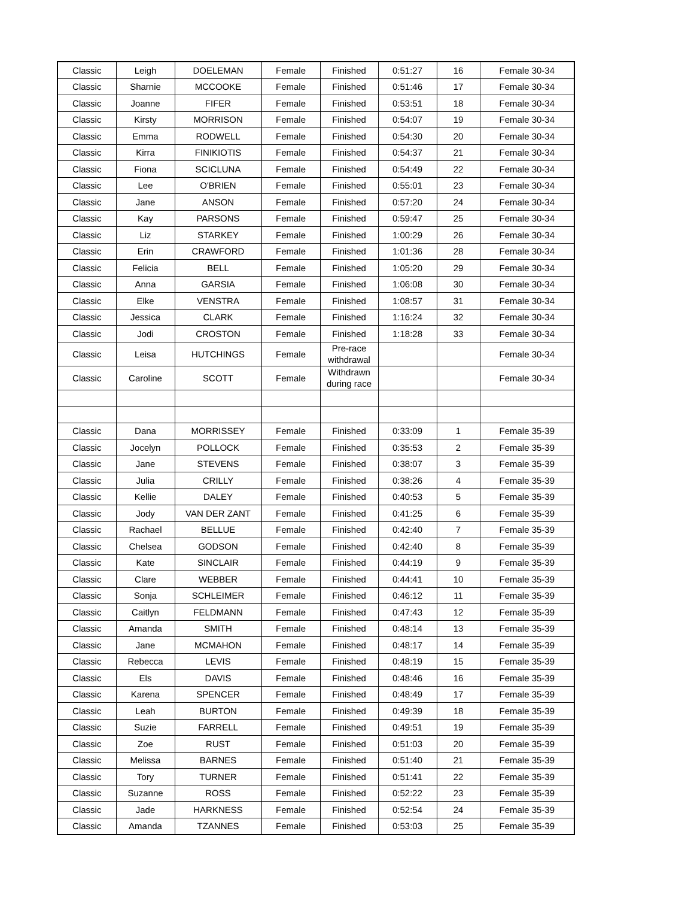| Classic | Leigh | DOELEMAN | Female | Finished | 0:51:27 | 16 | Female 30-34 |
| Classic | Sharnie | MCCOOKE | Female | Finished | 0:51:46 | 17 | Female 30-34 |
| Classic | Joanne | FIFER | Female | Finished | 0:53:51 | 18 | Female 30-34 |
| Classic | Kirsty | MORRISON | Female | Finished | 0:54:07 | 19 | Female 30-34 |
| Classic | Emma | RODWELL | Female | Finished | 0:54:30 | 20 | Female 30-34 |
| Classic | Kirra | FINIKIOTIS | Female | Finished | 0:54:37 | 21 | Female 30-34 |
| Classic | Fiona | SCICLUNA | Female | Finished | 0:54:49 | 22 | Female 30-34 |
| Classic | Lee | O'BRIEN | Female | Finished | 0:55:01 | 23 | Female 30-34 |
| Classic | Jane | ANSON | Female | Finished | 0:57:20 | 24 | Female 30-34 |
| Classic | Kay | PARSONS | Female | Finished | 0:59:47 | 25 | Female 30-34 |
| Classic | Liz | STARKEY | Female | Finished | 1:00:29 | 26 | Female 30-34 |
| Classic | Erin | CRAWFORD | Female | Finished | 1:01:36 | 28 | Female 30-34 |
| Classic | Felicia | BELL | Female | Finished | 1:05:20 | 29 | Female 30-34 |
| Classic | Anna | GARSIA | Female | Finished | 1:06:08 | 30 | Female 30-34 |
| Classic | Elke | VENSTRA | Female | Finished | 1:08:57 | 31 | Female 30-34 |
| Classic | Jessica | CLARK | Female | Finished | 1:16:24 | 32 | Female 30-34 |
| Classic | Jodi | CROSTON | Female | Finished | 1:18:28 | 33 | Female 30-34 |
| Classic | Leisa | HUTCHINGS | Female | Pre-race withdrawal | | | Female 30-34 |
| Classic | Caroline | SCOTT | Female | Withdrawn during race | | | Female 30-34 |
| Classic | Dana | MORRISSEY | Female | Finished | 0:33:09 | 1 | Female 35-39 |
| Classic | Jocelyn | POLLOCK | Female | Finished | 0:35:53 | 2 | Female 35-39 |
| Classic | Jane | STEVENS | Female | Finished | 0:38:07 | 3 | Female 35-39 |
| Classic | Julia | CRILLY | Female | Finished | 0:38:26 | 4 | Female 35-39 |
| Classic | Kellie | DALEY | Female | Finished | 0:40:53 | 5 | Female 35-39 |
| Classic | Jody | VAN DER ZANT | Female | Finished | 0:41:25 | 6 | Female 35-39 |
| Classic | Rachael | BELLUE | Female | Finished | 0:42:40 | 7 | Female 35-39 |
| Classic | Chelsea | GODSON | Female | Finished | 0:42:40 | 8 | Female 35-39 |
| Classic | Kate | SINCLAIR | Female | Finished | 0:44:19 | 9 | Female 35-39 |
| Classic | Clare | WEBBER | Female | Finished | 0:44:41 | 10 | Female 35-39 |
| Classic | Sonja | SCHLEIMER | Female | Finished | 0:46:12 | 11 | Female 35-39 |
| Classic | Caitlyn | FELDMANN | Female | Finished | 0:47:43 | 12 | Female 35-39 |
| Classic | Amanda | SMITH | Female | Finished | 0:48:14 | 13 | Female 35-39 |
| Classic | Jane | MCMAHON | Female | Finished | 0:48:17 | 14 | Female 35-39 |
| Classic | Rebecca | LEVIS | Female | Finished | 0:48:19 | 15 | Female 35-39 |
| Classic | Els | DAVIS | Female | Finished | 0:48:46 | 16 | Female 35-39 |
| Classic | Karena | SPENCER | Female | Finished | 0:48:49 | 17 | Female 35-39 |
| Classic | Leah | BURTON | Female | Finished | 0:49:39 | 18 | Female 35-39 |
| Classic | Suzie | FARRELL | Female | Finished | 0:49:51 | 19 | Female 35-39 |
| Classic | Zoe | RUST | Female | Finished | 0:51:03 | 20 | Female 35-39 |
| Classic | Melissa | BARNES | Female | Finished | 0:51:40 | 21 | Female 35-39 |
| Classic | Tory | TURNER | Female | Finished | 0:51:41 | 22 | Female 35-39 |
| Classic | Suzanne | ROSS | Female | Finished | 0:52:22 | 23 | Female 35-39 |
| Classic | Jade | HARKNESS | Female | Finished | 0:52:54 | 24 | Female 35-39 |
| Classic | Amanda | TZANNES | Female | Finished | 0:53:03 | 25 | Female 35-39 |